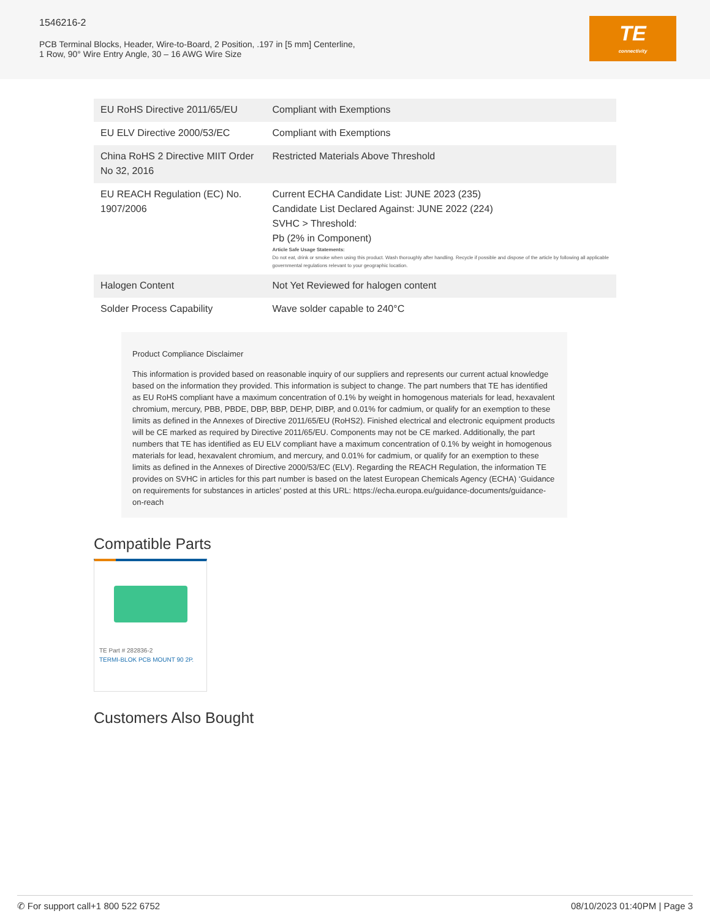1546216-2
PCB Terminal Blocks, Header, Wire-to-Board, 2 Position, .197 in [5 mm] Centerline, 1 Row, 90° Wire Entry Angle, 30 – 16 AWG Wire Size
TE
connectivity
| EU RoHS Directive 2011/65/EU | Compliant with Exemptions |
| EU ELV Directive 2000/53/EC | Compliant with Exemptions |
| China RoHS 2 Directive MIIT Order No 32, 2016 | Restricted Materials Above Threshold |
| EU REACH Regulation (EC) No. 1907/2006 | Current ECHA Candidate List: JUNE 2023 (235) Candidate List Declared Against: JUNE 2022 (224) SVHC > Threshold: Pb (2% in Component) Article Safe Usage Statements: Do not eat, drink or smoke when using this product. Wash thoroughly after handling. Recycle if possible and dispose of the article by following all applicable governmental regulations relevant to your geographic location. |
| Halogen Content | Not Yet Reviewed for halogen content |
| Solder Process Capability | Wave solder capable to 240°C |
Product Compliance Disclaimer
This information is provided based on reasonable inquiry of our suppliers and represents our current actual knowledge based on the information they provided. This information is subject to change. The part numbers that TE has identified as EU RoHS compliant have a maximum concentration of 0.1% by weight in homogenous materials for lead, hexavalent chromium, mercury, PBB, PBDE, DBP, BBP, DEHP, DIBP, and 0.01% for cadmium, or qualify for an exemption to these limits as defined in the Annexes of Directive 2011/65/EU (RoHS2). Finished electrical and electronic equipment products will be CE marked as required by Directive 2011/65/EU. Components may not be CE marked. Additionally, the part numbers that TE has identified as EU ELV compliant have a maximum concentration of 0.1% by weight in homogenous materials for lead, hexavalent chromium, and mercury, and 0.01% for cadmium, or qualify for an exemption to these limits as defined in the Annexes of Directive 2000/53/EC (ELV). Regarding the REACH Regulation, the information TE provides on SVHC in articles for this part number is based on the latest European Chemicals Agency (ECHA) ‘Guidance on requirements for substances in articles’ posted at this URL: https://echa.europa.eu/guidance-documents/guidance-on-reach
Compatible Parts
TE Part # 282836-2
TERMI-BLOK PCB MOUNT 90 2P.
Customers Also Bought
✆ For support call+1 800 522 6752 08/10/2023 01:40PM | Page 3